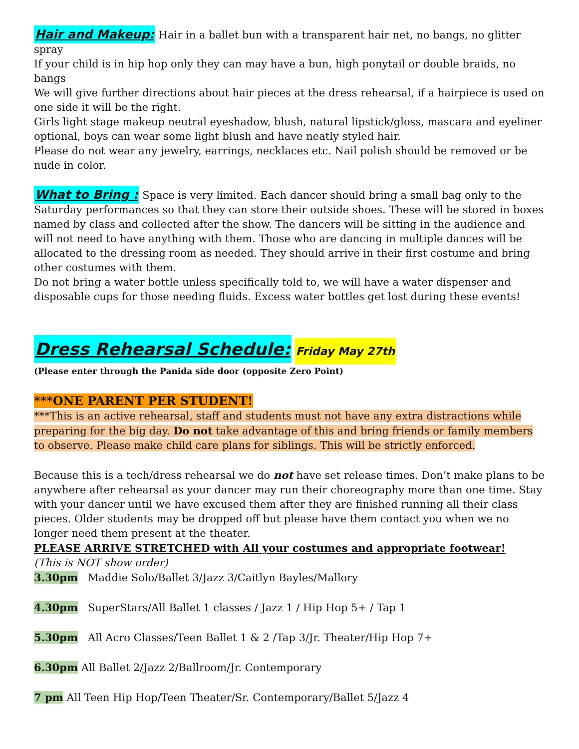Hair and Makeup: Hair in a ballet bun with a transparent hair net, no bangs, no glitter spray
If your child is in hip hop only they can may have a bun, high ponytail or double braids, no bangs
We will give further directions about hair pieces at the dress rehearsal, if a hairpiece is used on one side it will be the right.
Girls light stage makeup neutral eyeshadow, blush, natural lipstick/gloss, mascara and eyeliner optional, boys can wear some light blush and have neatly styled hair.
Please do not wear any jewelry, earrings, necklaces etc. Nail polish should be removed or be nude in color.
What to Bring : Space is very limited. Each dancer should bring a small bag only to the Saturday performances so that they can store their outside shoes. These will be stored in boxes named by class and collected after the show. The dancers will be sitting in the audience and will not need to have anything with them. Those who are dancing in multiple dances will be allocated to the dressing room as needed. They should arrive in their first costume and bring other costumes with them.
Do not bring a water bottle unless specifically told to, we will have a water dispenser and disposable cups for those needing fluids. Excess water bottles get lost during these events!
Dress Rehearsal Schedule: Friday May 27th
(Please enter through the Panida side door (opposite Zero Point)
***ONE PARENT PER STUDENT!
***This is an active rehearsal, staff and students must not have any extra distractions while preparing for the big day. Do not take advantage of this and bring friends or family members to observe. Please make child care plans for siblings. This will be strictly enforced.
Because this is a tech/dress rehearsal we do not have set release times. Don’t make plans to be anywhere after rehearsal as your dancer may run their choreography more than one time. Stay with your dancer until we have excused them after they are finished running all their class pieces. Older students may be dropped off but please have them contact you when we no longer need them present at the theater.
PLEASE ARRIVE STRETCHED with All your costumes and appropriate footwear!
(This is NOT show order)
3.30pm Maddie Solo/Ballet 3/Jazz 3/Caitlyn Bayles/Mallory
4.30pm SuperStars/All Ballet 1 classes / Jazz 1 / Hip Hop 5+ / Tap 1
5.30pm All Acro Classes/Teen Ballet 1 & 2 /Tap 3/Jr. Theater/Hip Hop 7+
6.30pm All Ballet 2/Jazz 2/Ballroom/Jr. Contemporary
7 pm All Teen Hip Hop/Teen Theater/Sr. Contemporary/Ballet 5/Jazz 4